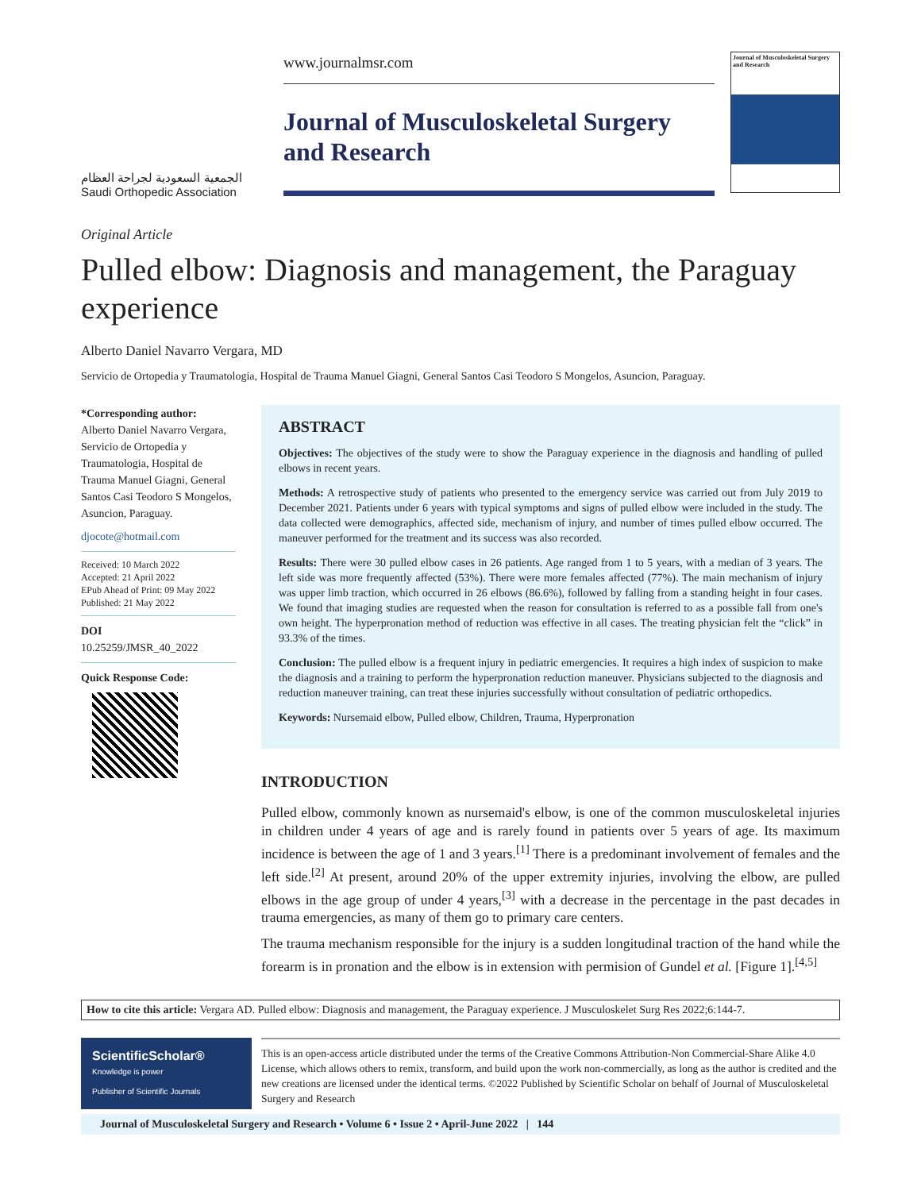الجمعية السعودية لجراحة العظام
Saudi Orthopedic Association
www.journalmsr.com
Journal of Musculoskeletal Surgery and Research
Journal of Musculoskeletal Surgery and Research
Original Article
Pulled elbow: Diagnosis and management, the Paraguay experience
Alberto Daniel Navarro Vergara, MD
Servicio de Ortopedia y Traumatologia, Hospital de Trauma Manuel Giagni, General Santos Casi Teodoro S Mongelos, Asuncion, Paraguay.
*Corresponding author:
Alberto Daniel Navarro Vergara,
Servicio de Ortopedia y Traumatologia, Hospital de Trauma Manuel Giagni, General Santos Casi Teodoro S Mongelos, Asuncion, Paraguay.
djocote@hotmail.com
Received: 10 March 2022
Accepted: 21 April 2022
EPub Ahead of Print: 09 May 2022
Published: 21 May 2022
DOI
10.25259/JMSR_40_2022
Quick Response Code:
ABSTRACT
Objectives: The objectives of the study were to show the Paraguay experience in the diagnosis and handling of pulled elbows in recent years.
Methods: A retrospective study of patients who presented to the emergency service was carried out from July 2019 to December 2021. Patients under 6 years with typical symptoms and signs of pulled elbow were included in the study. The data collected were demographics, affected side, mechanism of injury, and number of times pulled elbow occurred. The maneuver performed for the treatment and its success was also recorded.
Results: There were 30 pulled elbow cases in 26 patients. Age ranged from 1 to 5 years, with a median of 3 years. The left side was more frequently affected (53%). There were more females affected (77%). The main mechanism of injury was upper limb traction, which occurred in 26 elbows (86.6%), followed by falling from a standing height in four cases. We found that imaging studies are requested when the reason for consultation is referred to as a possible fall from one's own height. The hyperpronation method of reduction was effective in all cases. The treating physician felt the “click” in 93.3% of the times.
Conclusion: The pulled elbow is a frequent injury in pediatric emergencies. It requires a high index of suspicion to make the diagnosis and a training to perform the hyperpronation reduction maneuver. Physicians subjected to the diagnosis and reduction maneuver training, can treat these injuries successfully without consultation of pediatric orthopedics.
Keywords: Nursemaid elbow, Pulled elbow, Children, Trauma, Hyperpronation
INTRODUCTION
Pulled elbow, commonly known as nursemaid's elbow, is one of the common musculoskeletal injuries in children under 4 years of age and is rarely found in patients over 5 years of age. Its maximum incidence is between the age of 1 and 3 years.<sup>[1]</sup> There is a predominant involvement of females and the left side.<sup>[2]</sup> At present, around 20% of the upper extremity injuries, involving the elbow, are pulled elbows in the age group of under 4 years,<sup>[3]</sup> with a decrease in the percentage in the past decades in trauma emergencies, as many of them go to primary care centers.
The trauma mechanism responsible for the injury is a sudden longitudinal traction of the hand while the forearm is in pronation and the elbow is in extension with permision of Gundel et al. [Figure 1].<sup>[4,5]</sup>
How to cite this article: Vergara AD. Pulled elbow: Diagnosis and management, the Paraguay experience. J Musculoskelet Surg Res 2022;6:144-7.
ScientificScholar®
Knowledge is power
Publisher of Scientific Journals
This is an open-access article distributed under the terms of the Creative Commons Attribution-Non Commercial-Share Alike 4.0 License, which allows others to remix, transform, and build upon the work non-commercially, as long as the author is credited and the new creations are licensed under the identical terms. ©2022 Published by Scientific Scholar on behalf of Journal of Musculoskeletal Surgery and Research
Journal of Musculoskeletal Surgery and Research • Volume 6 • Issue 2 • April-June 2022 | 144